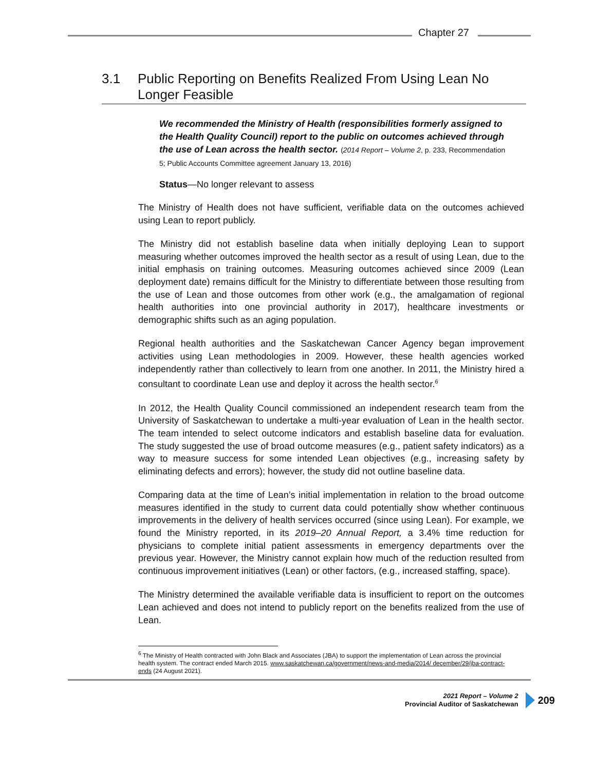Chapter 27
3.1 Public Reporting on Benefits Realized From Using Lean No Longer Feasible
We recommended the Ministry of Health (responsibilities formerly assigned to the Health Quality Council) report to the public on outcomes achieved through the use of Lean across the health sector. (2014 Report – Volume 2, p. 233, Recommendation 5; Public Accounts Committee agreement January 13, 2016)
Status—No longer relevant to assess
The Ministry of Health does not have sufficient, verifiable data on the outcomes achieved using Lean to report publicly.
The Ministry did not establish baseline data when initially deploying Lean to support measuring whether outcomes improved the health sector as a result of using Lean, due to the initial emphasis on training outcomes. Measuring outcomes achieved since 2009 (Lean deployment date) remains difficult for the Ministry to differentiate between those resulting from the use of Lean and those outcomes from other work (e.g., the amalgamation of regional health authorities into one provincial authority in 2017), healthcare investments or demographic shifts such as an aging population.
Regional health authorities and the Saskatchewan Cancer Agency began improvement activities using Lean methodologies in 2009. However, these health agencies worked independently rather than collectively to learn from one another. In 2011, the Ministry hired a consultant to coordinate Lean use and deploy it across the health sector.<sup>6</sup>
In 2012, the Health Quality Council commissioned an independent research team from the University of Saskatchewan to undertake a multi-year evaluation of Lean in the health sector. The team intended to select outcome indicators and establish baseline data for evaluation. The study suggested the use of broad outcome measures (e.g., patient safety indicators) as a way to measure success for some intended Lean objectives (e.g., increasing safety by eliminating defects and errors); however, the study did not outline baseline data.
Comparing data at the time of Lean’s initial implementation in relation to the broad outcome measures identified in the study to current data could potentially show whether continuous improvements in the delivery of health services occurred (since using Lean). For example, we found the Ministry reported, in its 2019–20 Annual Report, a 3.4% time reduction for physicians to complete initial patient assessments in emergency departments over the previous year. However, the Ministry cannot explain how much of the reduction resulted from continuous improvement initiatives (Lean) or other factors, (e.g., increased staffing, space).
The Ministry determined the available verifiable data is insufficient to report on the outcomes Lean achieved and does not intend to publicly report on the benefits realized from the use of Lean.
<sup>6</sup> The Ministry of Health contracted with John Black and Associates (JBA) to support the implementation of Lean across the provincial health system. The contract ended March 2015. www.saskatchewan.ca/government/news-and-media/2014/ december/29/jba-contract-ends (24 August 2021).
2021 Report – Volume 2
Provincial Auditor of Saskatchewan
209